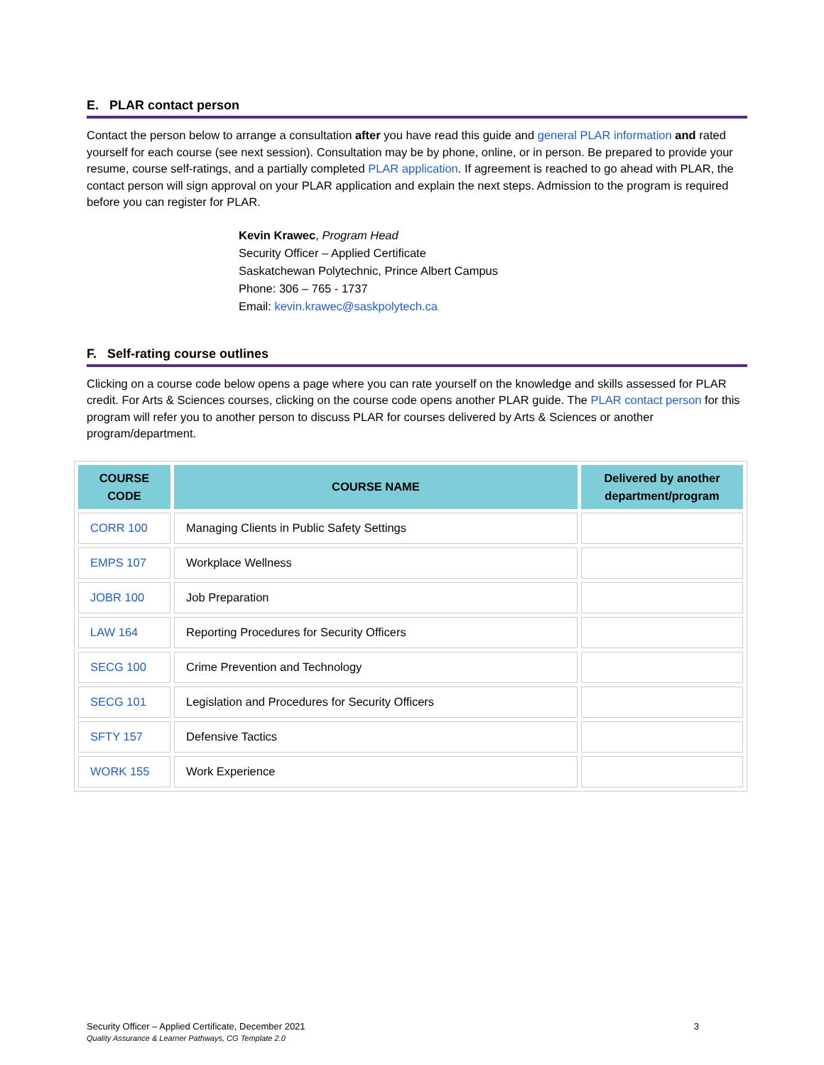E. PLAR contact person
Contact the person below to arrange a consultation after you have read this guide and general PLAR information and rated yourself for each course (see next session). Consultation may be by phone, online, or in person. Be prepared to provide your resume, course self-ratings, and a partially completed PLAR application. If agreement is reached to go ahead with PLAR, the contact person will sign approval on your PLAR application and explain the next steps. Admission to the program is required before you can register for PLAR.
Kevin Krawec, Program Head
Security Officer – Applied Certificate
Saskatchewan Polytechnic, Prince Albert Campus
Phone: 306 – 765 - 1737
Email: kevin.krawec@saskpolytech.ca
F. Self-rating course outlines
Clicking on a course code below opens a page where you can rate yourself on the knowledge and skills assessed for PLAR credit. For Arts & Sciences courses, clicking on the course code opens another PLAR guide. The PLAR contact person for this program will refer you to another person to discuss PLAR for courses delivered by Arts & Sciences or another program/department.
| COURSE CODE | COURSE NAME | Delivered by another department/program |
| --- | --- | --- |
| CORR 100 | Managing Clients in Public Safety Settings | |
| EMPS 107 | Workplace Wellness | |
| JOBR 100 | Job Preparation | |
| LAW 164 | Reporting Procedures for Security Officers | |
| SECG 100 | Crime Prevention and Technology | |
| SECG 101 | Legislation and Procedures for Security Officers | |
| SFTY 157 | Defensive Tactics | |
| WORK 155 | Work Experience | |
Security Officer – Applied Certificate, December 2021 3
Quality Assurance & Learner Pathways, CG Template 2.0